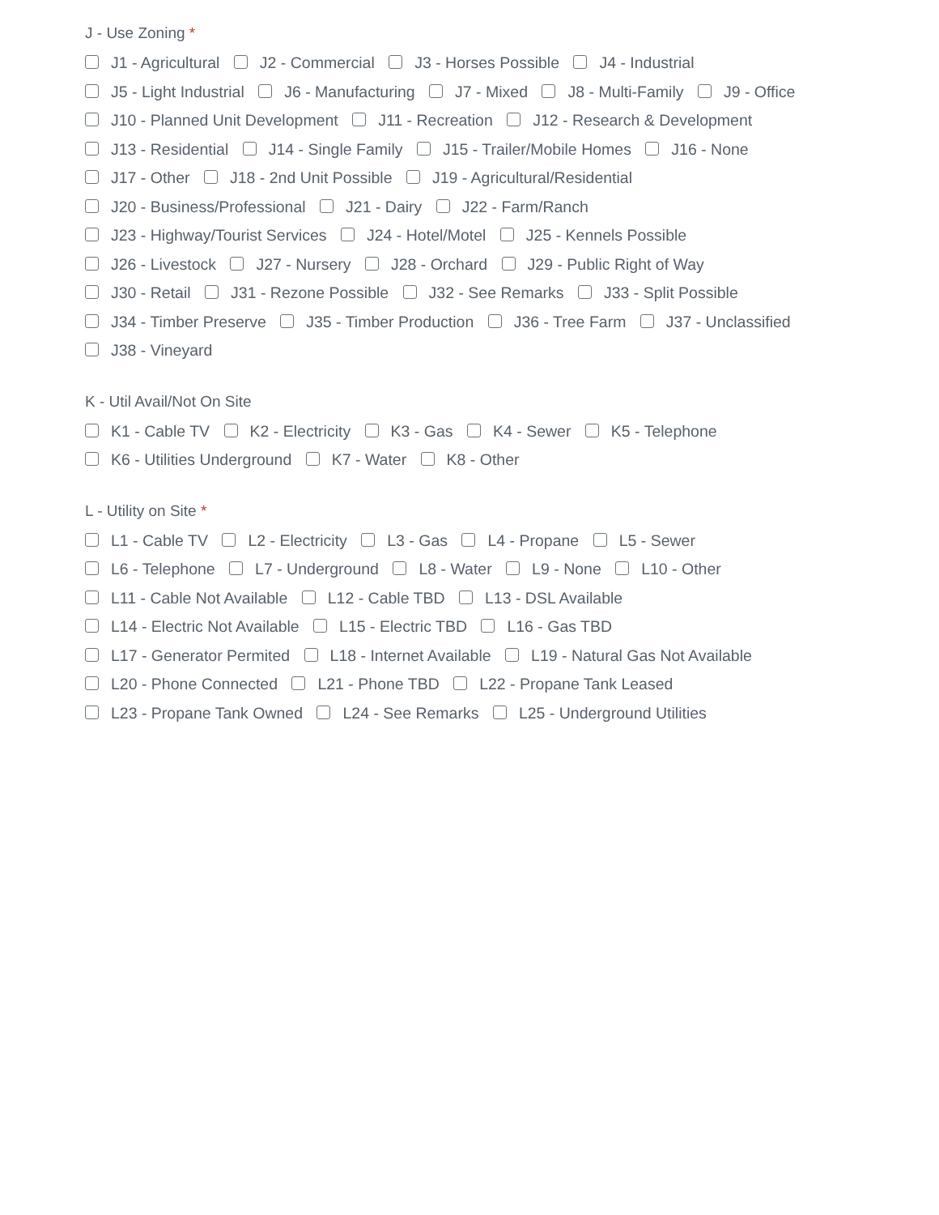J - Use Zoning *
J1 - Agricultural J2 - Commercial J3 - Horses Possible J4 - Industrial
J5 - Light Industrial J6 - Manufacturing J7 - Mixed J8 - Multi-Family J9 - Office
J10 - Planned Unit Development J11 - Recreation J12 - Research & Development
J13 - Residential J14 - Single Family J15 - Trailer/Mobile Homes J16 - None
J17 - Other J18 - 2nd Unit Possible J19 - Agricultural/Residential
J20 - Business/Professional J21 - Dairy J22 - Farm/Ranch
J23 - Highway/Tourist Services J24 - Hotel/Motel J25 - Kennels Possible
J26 - Livestock J27 - Nursery J28 - Orchard J29 - Public Right of Way
J30 - Retail J31 - Rezone Possible J32 - See Remarks J33 - Split Possible
J34 - Timber Preserve J35 - Timber Production J36 - Tree Farm J37 - Unclassified
J38 - Vineyard
K - Util Avail/Not On Site
K1 - Cable TV K2 - Electricity K3 - Gas K4 - Sewer K5 - Telephone
K6 - Utilities Underground K7 - Water K8 - Other
L - Utility on Site *
L1 - Cable TV L2 - Electricity L3 - Gas L4 - Propane L5 - Sewer
L6 - Telephone L7 - Underground L8 - Water L9 - None L10 - Other
L11 - Cable Not Available L12 - Cable TBD L13 - DSL Available
L14 - Electric Not Available L15 - Electric TBD L16 - Gas TBD
L17 - Generator Permited L18 - Internet Available L19 - Natural Gas Not Available
L20 - Phone Connected L21 - Phone TBD L22 - Propane Tank Leased
L23 - Propane Tank Owned L24 - See Remarks L25 - Underground Utilities